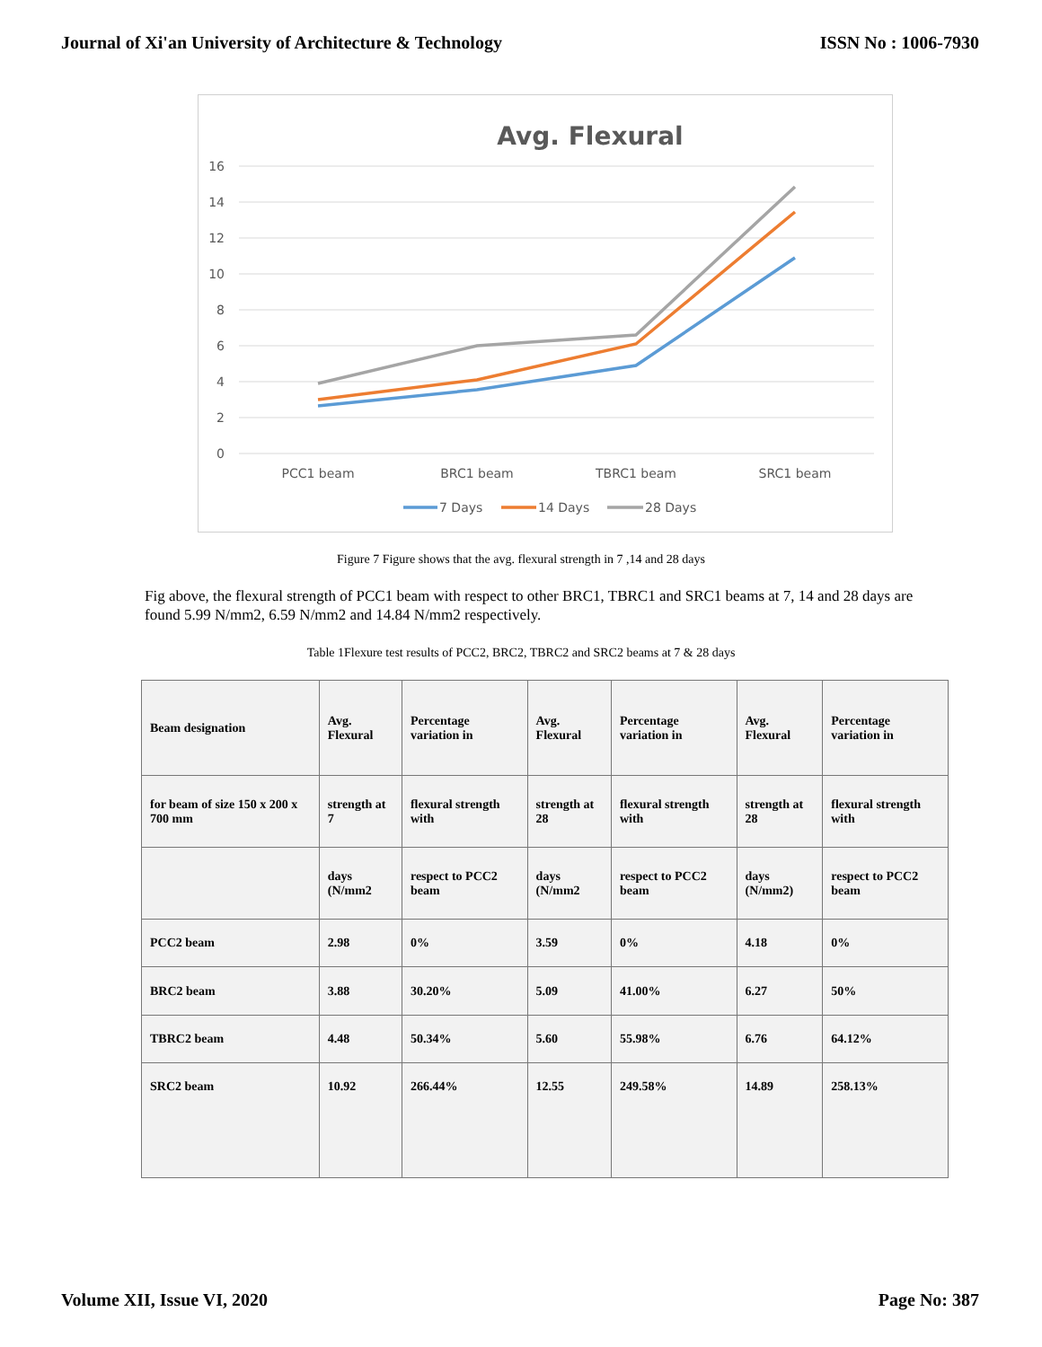Journal of Xi'an University of Architecture & Technology ISSN No : 1006-7930
Avg. Flexural
16
14
12
10
8
6
4
2
0
PCC1 beam
BRC1 beam
TBRC1 beam
SRC1 beam
7 Days
14 Days
28 Days
Figure 7 Figure shows that the avg. flexural strength in 7 ,14 and 28 days
Fig above, the flexural strength of PCC1 beam with respect to other BRC1, TBRC1 and SRC1 beams at 7, 14 and 28 days are found 5.99 N/mm2, 6.59 N/mm2 and 14.84 N/mm2 respectively.
Table 1Flexure test results of PCC2, BRC2, TBRC2 and SRC2 beams at 7 & 28 days
| Beam designation | Avg. Flexural | Percentage variation in | Avg. Flexural | Percentage variation in | Avg. Flexural | Percentage variation in |
| for beam of size 150 x 200 x 700 mm | strength at 7 | flexural strength with | strength at 28 | flexural strength with | strength at 28 | flexural strength with |
| | days (N/mm2 | respect to PCC2 beam | days (N/mm2 | respect to PCC2 beam | days (N/mm2) | respect to PCC2 beam |
| PCC2 beam | 2.98 | 0% | 3.59 | 0% | 4.18 | 0% |
| BRC2 beam | 3.88 | 30.20% | 5.09 | 41.00% | 6.27 | 50% |
| TBRC2 beam | 4.48 | 50.34% | 5.60 | 55.98% | 6.76 | 64.12% |
| SRC2 beam | 10.92 | 266.44% | 12.55 | 249.58% | 14.89 | 258.13% |
Volume XII, Issue VI, 2020 Page No: 387